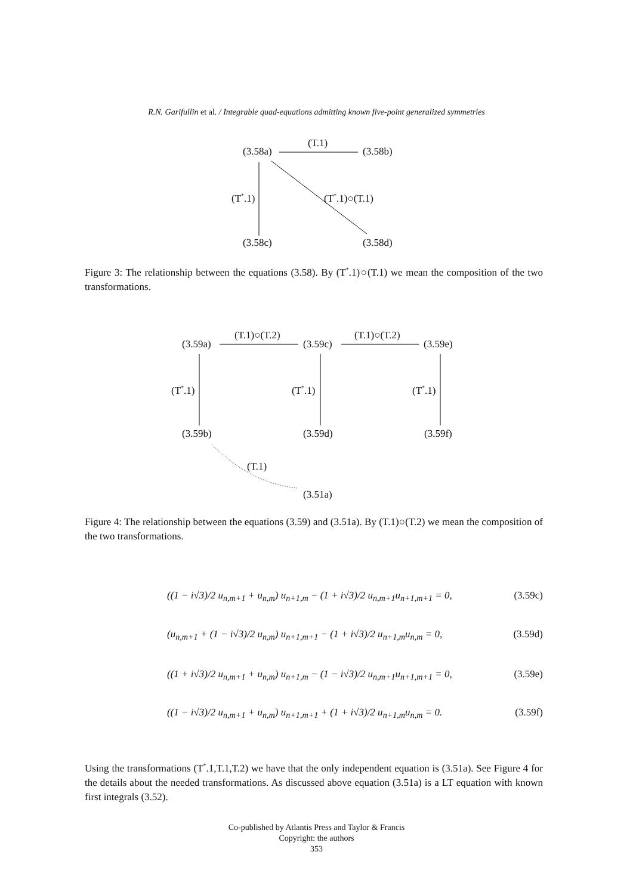R.N. Garifullin et al. / Integrable quad-equations admitting known five-point generalized symmetries
(T.1)
(3.58a) (3.58b)
(T<sup>*</sup>.1) (T<sup>*</sup>.1)○(T.1)
(3.58c) (3.58d)
Figure 3: The relationship between the equations (3.58). By (T<sup>*</sup>.1)○(T.1) we mean the composition of the two transformations.
(T.1)○(T.2) (T.1)○(T.2)
(3.59a) (3.59c) (3.59e)
(T<sup>*</sup>.1) (T<sup>*</sup>.1) (T<sup>*</sup>.1)
(3.59b) (3.59d) (3.59f)
(T.1)
(3.51a)
Figure 4: The relationship between the equations (3.59) and (3.51a). By (T.1)○(T.2) we mean the composition of the two transformations.
((1 − i√3)/2 u<sub>n,m+1</sub> + u<sub>n,m</sub>) u<sub>n+1,m</sub> − (1 + i√3)/2 u<sub>n,m+1</sub>u<sub>n+1,m+1</sub> = 0, (3.59c)
(u<sub>n,m+1</sub> + (1 − i√3)/2 u<sub>n,m</sub>) u<sub>n+1,m+1</sub> − (1 + i√3)/2 u<sub>n+1,m</sub>u<sub>n,m</sub> = 0, (3.59d)
((1 + i√3)/2 u<sub>n,m+1</sub> + u<sub>n,m</sub>) u<sub>n+1,m</sub> − (1 − i√3)/2 u<sub>n,m+1</sub>u<sub>n+1,m+1</sub> = 0, (3.59e)
((1 − i√3)/2 u<sub>n,m+1</sub> + u<sub>n,m</sub>) u<sub>n+1,m+1</sub> + (1 + i√3)/2 u<sub>n+1,m</sub>u<sub>n,m</sub> = 0. (3.59f)
Using the transformations (T<sup>*</sup>.1,T.1,T.2) we have that the only independent equation is (3.51a). See Figure 4 for the details about the needed transformations. As discussed above equation (3.51a) is a LT equation with known first integrals (3.52).
Co-published by Atlantis Press and Taylor & Francis
Copyright: the authors
353